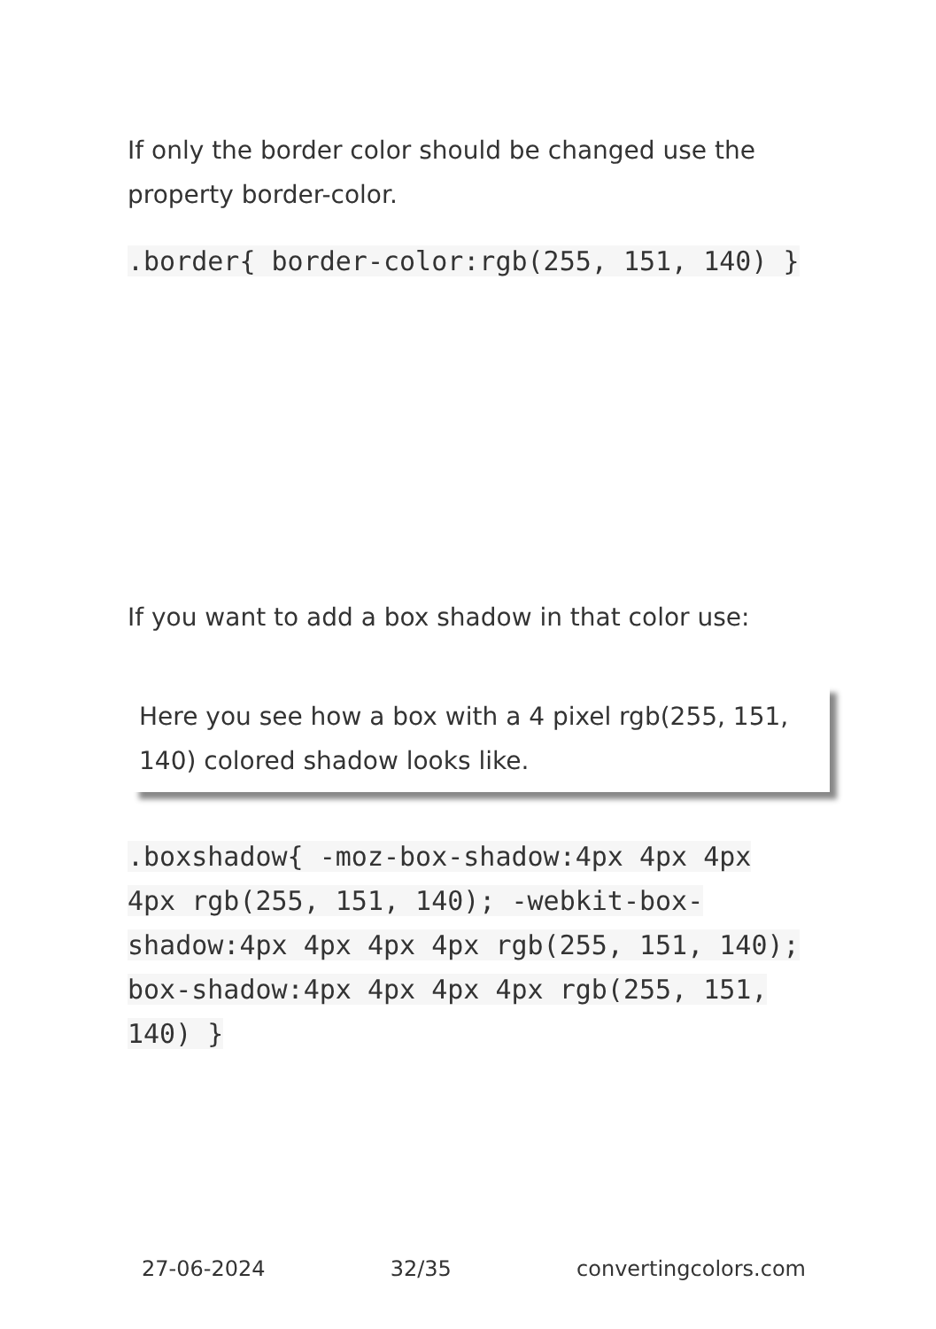If only the border color should be changed use the property border-color.
.border{ border-color:rgb(255, 151, 140) }
If you want to add a box shadow in that color use:
Here you see how a box with a 4 pixel rgb(255, 151, 140) colored shadow looks like.
.boxshadow{ -moz-box-shadow:4px 4px 4px 4px rgb(255, 151, 140); -webkit-box-shadow:4px 4px 4px 4px rgb(255, 151, 140); box-shadow:4px 4px 4px 4px rgb(255, 151, 140) }
27-06-2024 32/35 convertingcolors.com